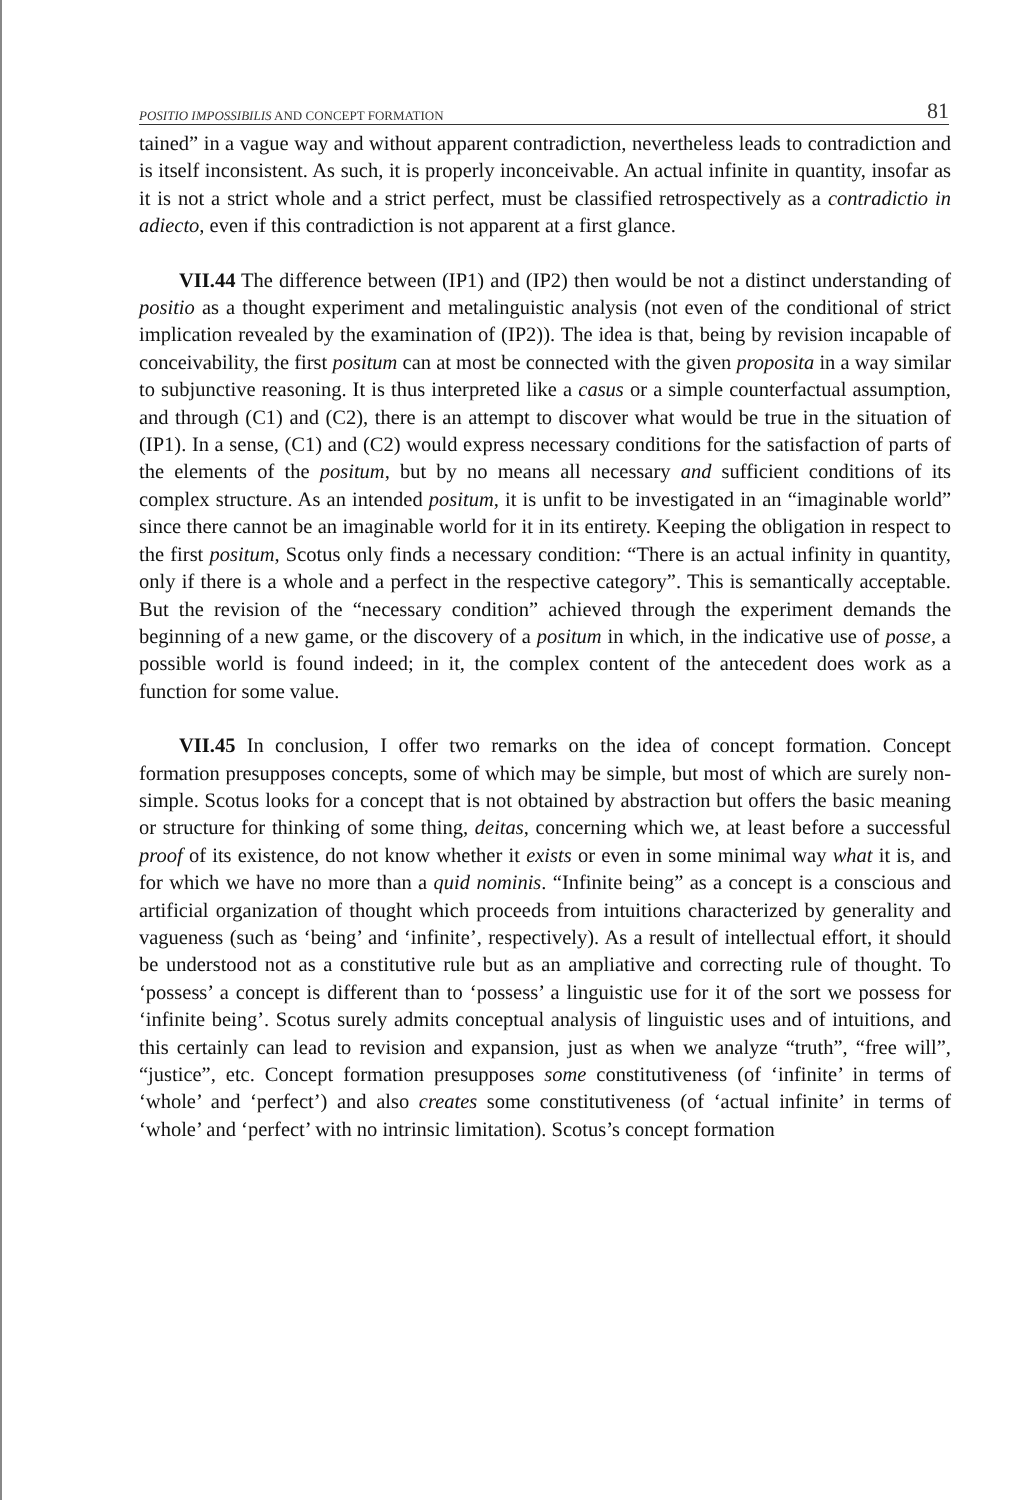POSITIO IMPOSSIBILIS AND CONCEPT FORMATION 81
tained” in a vague way and without apparent contradiction, nevertheless leads to contradiction and is itself inconsistent. As such, it is properly inconceivable. An actual infinite in quantity, insofar as it is not a strict whole and a strict perfect, must be classified retrospectively as a contradictio in adiecto, even if this contradiction is not apparent at a first glance.
VII.44 The difference between (IP1) and (IP2) then would be not a distinct understanding of positio as a thought experiment and metalinguistic analysis (not even of the conditional of strict implication revealed by the examination of (IP2)). The idea is that, being by revision incapable of conceivability, the first positum can at most be connected with the given proposita in a way similar to subjunctive reasoning. It is thus interpreted like a casus or a simple counterfactual assumption, and through (C1) and (C2), there is an attempt to discover what would be true in the situation of (IP1). In a sense, (C1) and (C2) would express necessary conditions for the satisfaction of parts of the elements of the positum, but by no means all necessary and sufficient conditions of its complex structure. As an intended positum, it is unfit to be investigated in an “imaginable world” since there cannot be an imaginable world for it in its entirety. Keeping the obligation in respect to the first positum, Scotus only finds a necessary condition: “There is an actual infinity in quantity, only if there is a whole and a perfect in the respective category”. This is semantically acceptable. But the revision of the “necessary condition” achieved through the experiment demands the beginning of a new game, or the discovery of a positum in which, in the indicative use of posse, a possible world is found indeed; in it, the complex content of the antecedent does work as a function for some value.
VII.45 In conclusion, I offer two remarks on the idea of concept formation. Concept formation presupposes concepts, some of which may be simple, but most of which are surely non-simple. Scotus looks for a concept that is not obtained by abstraction but offers the basic meaning or structure for thinking of some thing, deitas, concerning which we, at least before a successful proof of its existence, do not know whether it exists or even in some minimal way what it is, and for which we have no more than a quid nominis. “Infinite being” as a concept is a conscious and artificial organization of thought which proceeds from intuitions characterized by generality and vagueness (such as ‘being’ and ‘infinite’, respectively). As a result of intellectual effort, it should be understood not as a constitutive rule but as an ampliative and correcting rule of thought. To ‘possess’ a concept is different than to ‘possess’ a linguistic use for it of the sort we possess for ‘infinite being’. Scotus surely admits conceptual analysis of linguistic uses and of intuitions, and this certainly can lead to revision and expansion, just as when we analyze “truth”, “free will”, “justice”, etc. Concept formation presupposes some constitutiveness (of ‘infinite’ in terms of ‘whole’ and ‘perfect’) and also creates some constitutiveness (of ‘actual infinite’ in terms of ‘whole’ and ‘perfect’ with no intrinsic limitation). Scotus’s concept formation